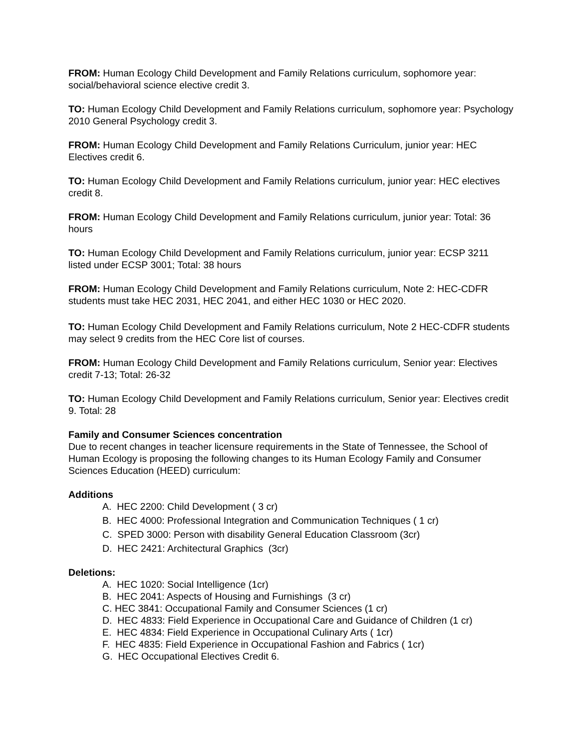FROM: Human Ecology Child Development and Family Relations curriculum, sophomore year: social/behavioral science elective credit 3.
TO: Human Ecology Child Development and Family Relations curriculum, sophomore year: Psychology 2010 General Psychology credit 3.
FROM: Human Ecology Child Development and Family Relations Curriculum, junior year: HEC Electives credit 6.
TO: Human Ecology Child Development and Family Relations curriculum, junior year: HEC electives credit 8.
FROM: Human Ecology Child Development and Family Relations curriculum, junior year: Total: 36 hours
TO: Human Ecology Child Development and Family Relations curriculum, junior year: ECSP 3211 listed under ECSP 3001; Total: 38 hours
FROM: Human Ecology Child Development and Family Relations curriculum, Note 2: HEC-CDFR students must take HEC 2031, HEC 2041, and either HEC 1030 or HEC 2020.
TO: Human Ecology Child Development and Family Relations curriculum, Note 2 HEC-CDFR students may select 9 credits from the HEC Core list of courses.
FROM: Human Ecology Child Development and Family Relations curriculum, Senior year: Electives credit 7-13; Total: 26-32
TO: Human Ecology Child Development and Family Relations curriculum, Senior year: Electives credit 9. Total: 28
Family and Consumer Sciences concentration
Due to recent changes in teacher licensure requirements in the State of Tennessee, the School of Human Ecology is proposing the following changes to its Human Ecology Family and Consumer Sciences Education (HEED) curriculum:
Additions
A. HEC 2200: Child Development ( 3 cr)
B. HEC 4000: Professional Integration and Communication Techniques ( 1 cr)
C. SPED 3000: Person with disability General Education Classroom (3cr)
D. HEC 2421: Architectural Graphics (3cr)
Deletions:
A. HEC 1020: Social Intelligence (1cr)
B. HEC 2041: Aspects of Housing and Furnishings (3 cr)
C. HEC 3841: Occupational Family and Consumer Sciences (1 cr)
D. HEC 4833: Field Experience in Occupational Care and Guidance of Children (1 cr)
E. HEC 4834: Field Experience in Occupational Culinary Arts ( 1cr)
F. HEC 4835: Field Experience in Occupational Fashion and Fabrics ( 1cr)
G. HEC Occupational Electives Credit 6.